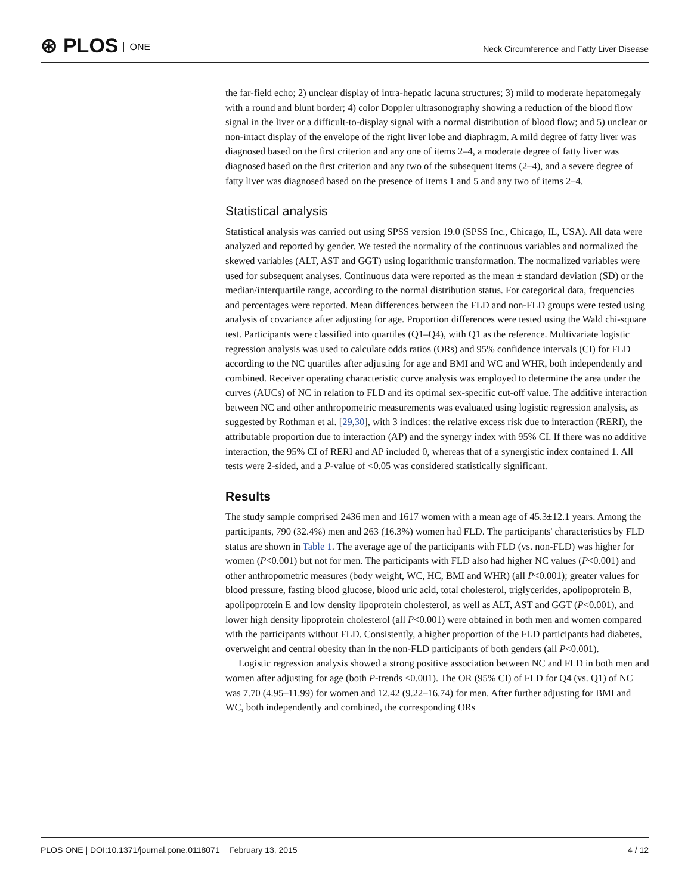⊛ PLOS ONE
Neck Circumference and Fatty Liver Disease
the far-field echo; 2) unclear display of intra-hepatic lacuna structures; 3) mild to moderate hepatomegaly with a round and blunt border; 4) color Doppler ultrasonography showing a reduction of the blood flow signal in the liver or a difficult-to-display signal with a normal distribution of blood flow; and 5) unclear or non-intact display of the envelope of the right liver lobe and diaphragm. A mild degree of fatty liver was diagnosed based on the first criterion and any one of items 2–4, a moderate degree of fatty liver was diagnosed based on the first criterion and any two of the subsequent items (2–4), and a severe degree of fatty liver was diagnosed based on the presence of items 1 and 5 and any two of items 2–4.
Statistical analysis
Statistical analysis was carried out using SPSS version 19.0 (SPSS Inc., Chicago, IL, USA). All data were analyzed and reported by gender. We tested the normality of the continuous variables and normalized the skewed variables (ALT, AST and GGT) using logarithmic transformation. The normalized variables were used for subsequent analyses. Continuous data were reported as the mean ± standard deviation (SD) or the median/interquartile range, according to the normal distribution status. For categorical data, frequencies and percentages were reported. Mean differences between the FLD and non-FLD groups were tested using analysis of covariance after adjusting for age. Proportion differences were tested using the Wald chi-square test. Participants were classified into quartiles (Q1–Q4), with Q1 as the reference. Multivariate logistic regression analysis was used to calculate odds ratios (ORs) and 95% confidence intervals (CI) for FLD according to the NC quartiles after adjusting for age and BMI and WC and WHR, both independently and combined. Receiver operating characteristic curve analysis was employed to determine the area under the curves (AUCs) of NC in relation to FLD and its optimal sex-specific cut-off value. The additive interaction between NC and other anthropometric measurements was evaluated using logistic regression analysis, as suggested by Rothman et al. [29,30], with 3 indices: the relative excess risk due to interaction (RERI), the attributable proportion due to interaction (AP) and the synergy index with 95% CI. If there was no additive interaction, the 95% CI of RERI and AP included 0, whereas that of a synergistic index contained 1. All tests were 2-sided, and a P-value of <0.05 was considered statistically significant.
Results
The study sample comprised 2436 men and 1617 women with a mean age of 45.3±12.1 years. Among the participants, 790 (32.4%) men and 263 (16.3%) women had FLD. The participants' characteristics by FLD status are shown in Table 1. The average age of the participants with FLD (vs. non-FLD) was higher for women (P<0.001) but not for men. The participants with FLD also had higher NC values (P<0.001) and other anthropometric measures (body weight, WC, HC, BMI and WHR) (all P<0.001); greater values for blood pressure, fasting blood glucose, blood uric acid, total cholesterol, triglycerides, apolipoprotein B, apolipoprotein E and low density lipoprotein cholesterol, as well as ALT, AST and GGT (P<0.001), and lower high density lipoprotein cholesterol (all P<0.001) were obtained in both men and women compared with the participants without FLD. Consistently, a higher proportion of the FLD participants had diabetes, overweight and central obesity than in the non-FLD participants of both genders (all P<0.001).
Logistic regression analysis showed a strong positive association between NC and FLD in both men and women after adjusting for age (both P-trends <0.001). The OR (95% CI) of FLD for Q4 (vs. Q1) of NC was 7.70 (4.95–11.99) for women and 12.42 (9.22–16.74) for men. After further adjusting for BMI and WC, both independently and combined, the corresponding ORs
PLOS ONE | DOI:10.1371/journal.pone.0118071 February 13, 2015 4 / 12